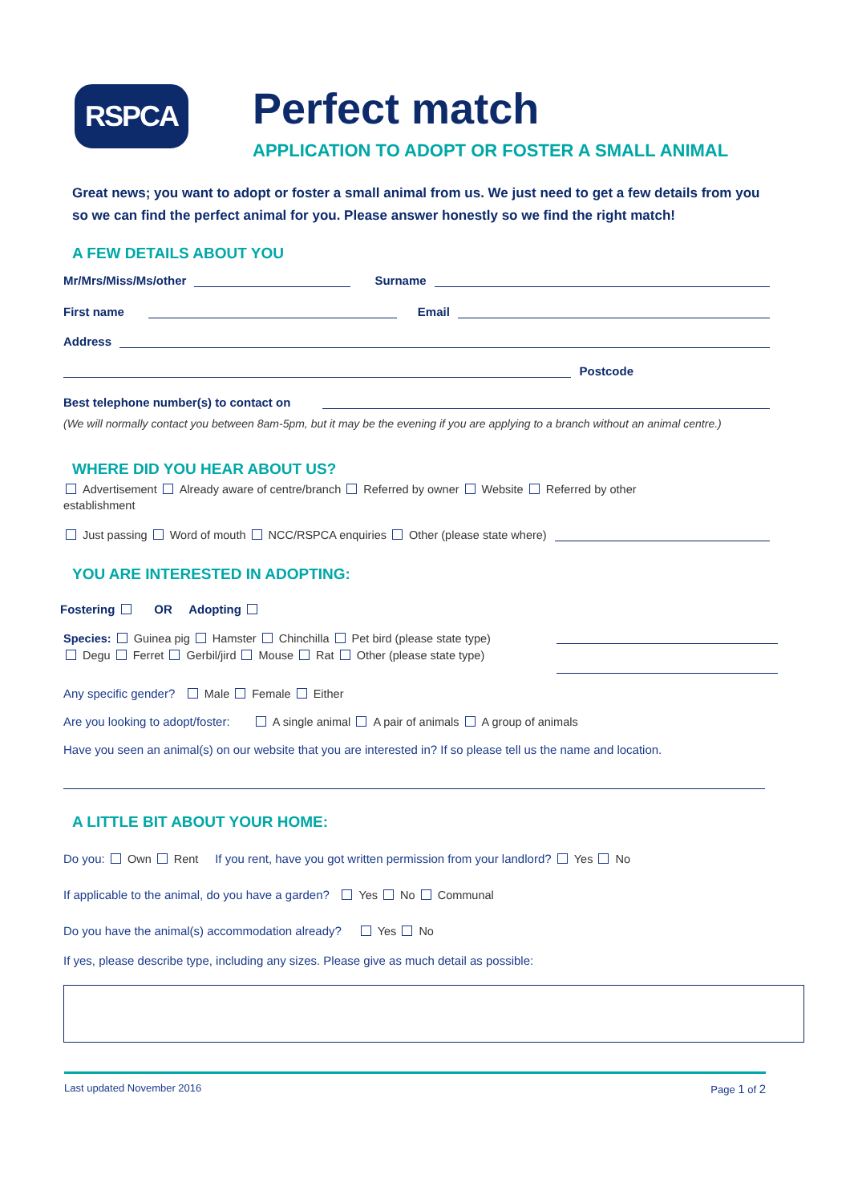RSPCA
Perfect match
APPLICATION TO ADOPT OR FOSTER A SMALL ANIMAL
Great news; you want to adopt or foster a small animal from us. We just need to get a few details from you so we can find the perfect animal for you. Please answer honestly so we find the right match!
A FEW DETAILS ABOUT YOU
Mr/Mrs/Miss/Ms/other Surname
First name Email
Address
Postcode
Best telephone number(s) to contact on
(We will normally contact you between 8am-5pm, but it may be the evening if you are applying to a branch without an animal centre.)
WHERE DID YOU HEAR ABOUT US?
Advertisement Already aware of centre/branch Referred by owner Website Referred by other establishment
Just passing Word of mouth NCC/RSPCA enquiries Other (please state where)
YOU ARE INTERESTED IN ADOPTING:
Fostering OR Adopting
Species: Guinea pig Hamster Chinchilla Pet bird (please state type)
Degu Ferret Gerbil/jird Mouse Rat Other (please state type)
Any specific gender? Male Female Either
Are you looking to adopt/foster: A single animal A pair of animals A group of animals
Have you seen an animal(s) on our website that you are interested in? If so please tell us the name and location.
A LITTLE BIT ABOUT YOUR HOME:
Do you: Own Rent If you rent, have you got written permission from your landlord? Yes No
If applicable to the animal, do you have a garden? Yes No Communal
Do you have the animal(s) accommodation already? Yes No
If yes, please describe type, including any sizes. Please give as much detail as possible:
Last updated November 2016 Page 1 of 2